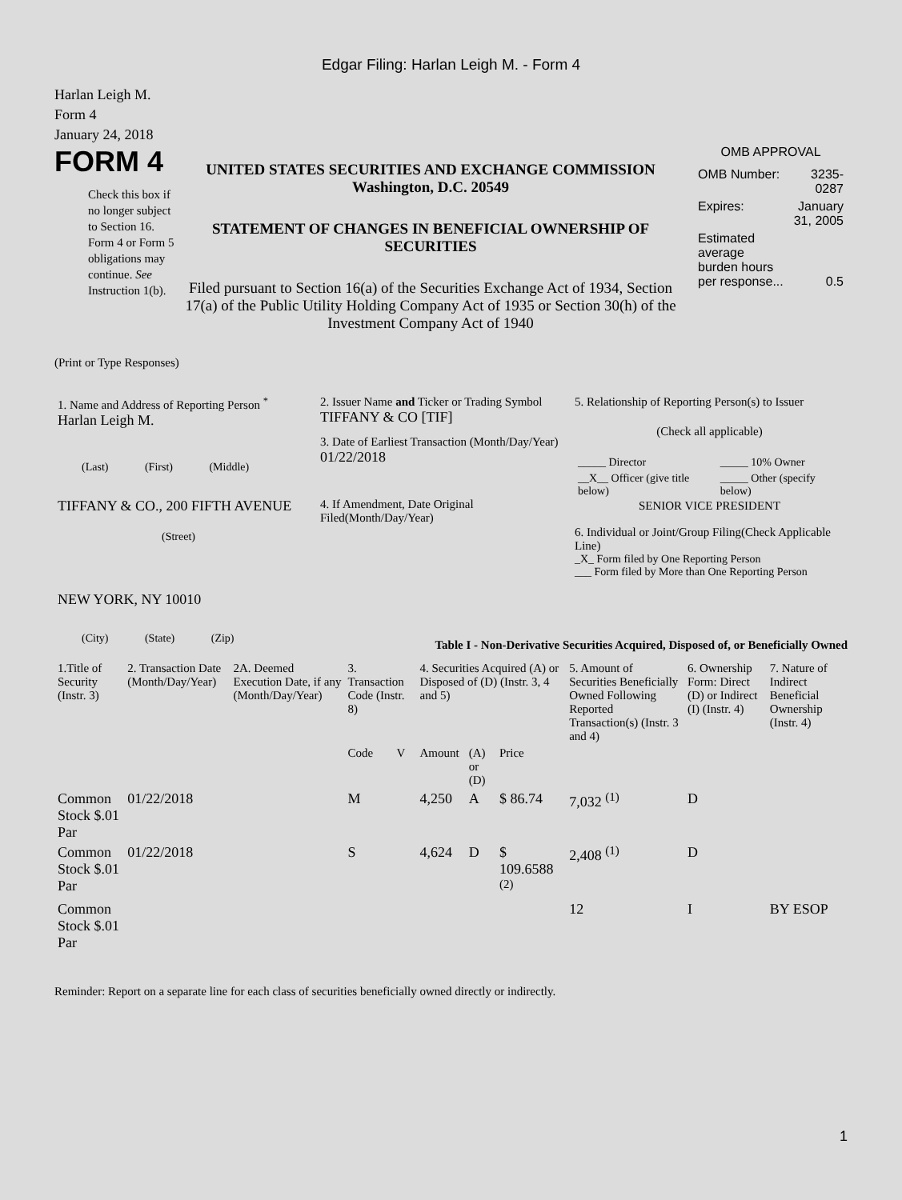Edgar Filing: Harlan Leigh M. - Form 4
Harlan Leigh M.
Form 4
January 24, 2018
FORM 4
Check this box if no longer subject to Section 16. Form 4 or Form 5 obligations may continue. See Instruction 1(b).
UNITED STATES SECURITIES AND EXCHANGE COMMISSION
Washington, D.C. 20549
STATEMENT OF CHANGES IN BENEFICIAL OWNERSHIP OF SECURITIES
Filed pursuant to Section 16(a) of the Securities Exchange Act of 1934, Section 17(a) of the Public Utility Holding Company Act of 1935 or Section 30(h) of the Investment Company Act of 1940
OMB APPROVAL
| OMB Number: | 3235-0287 |
| Expires: | January 31, 2005 |
| Estimated average burden hours per response... | 0.5 |
(Print or Type Responses)
| 1. Name and Address of Reporting Person <sup>*</sup> Harlan Leigh M. (Last) (First) (Middle) TIFFANY & CO., 200 FIFTH AVENUE (Street) NEW YORK, NY 10010 (City) (State) (Zip) | 2. Issuer Name and Ticker or Trading Symbol TIFFANY & CO [TIF] 3. Date of Earliest Transaction (Month/Day/Year) 01/22/2018 4. If Amendment, Date Original Filed(Month/Day/Year) | 5. Relationship of Reporting Person(s) to Issuer (Check all applicable) / _____ Director / _____ 10% Owner / / __X__ Officer (give title below) / _____ Other (specify below) / SENIOR VICE PRESIDENT 6. Individual or Joint/Group Filing(Check Applicable Line) _X_ Form filed by One Reporting Person ___ Form filed by More than One Reporting Person |
Table I - Non-Derivative Securities Acquired, Disposed of, or Beneficially Owned
| 1.Title of Security (Instr. 3) | 2. Transaction Date (Month/Day/Year) | 2A. Deemed Execution Date, if any (Month/Day/Year) | 3. Transaction Code (Instr. 8) | | 4. Securities Acquired (A) or Disposed of (D) (Instr. 3, 4 and 5) | | | 5. Amount of Securities Beneficially Owned Following Reported Transaction(s) (Instr. 3 and 4) | 6. Ownership Form: Direct (D) or Indirect (I) (Instr. 4) | 7. Nature of Indirect Beneficial Ownership (Instr. 4) |
| --- | --- | --- | --- | --- | --- | --- | --- | --- | --- | --- |
| | | | Code | V | Amount | (A) or (D) | Price | | | |
| Common Stock $.01 Par | 01/22/2018 | | M | | 4,250 | A | $ 86.74 | 7,032 <sup>(1)</sup> | D | |
| Common Stock $.01 Par | 01/22/2018 | | S | | 4,624 | D | $ 109.6588 <sup>(2)</sup> | 2,408 <sup>(1)</sup> | D | |
| Common Stock $.01 Par | | | | | | | | 12 | I | BY ESOP |
Reminder: Report on a separate line for each class of securities beneficially owned directly or indirectly.
1